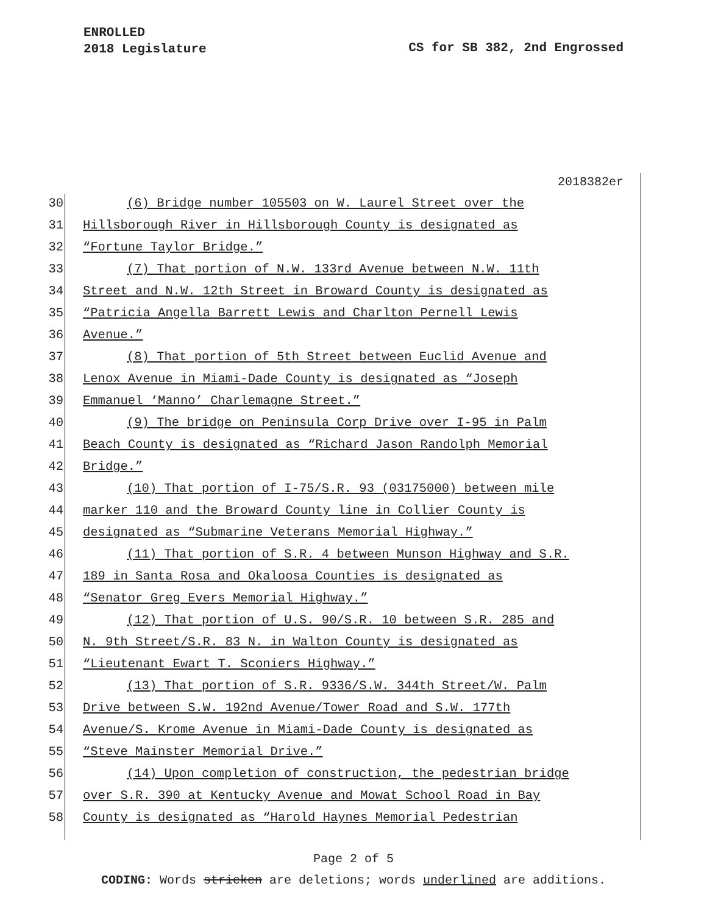ENROLLED
2018 Legislature
CS for SB 382, 2nd Engrossed
2018382er
30 (6) Bridge number 105503 on W. Laurel Street over the
31 Hillsborough River in Hillsborough County is designated as
32 “Fortune Taylor Bridge.”
33 (7) That portion of N.W. 133rd Avenue between N.W. 11th
34 Street and N.W. 12th Street in Broward County is designated as
35 “Patricia Angella Barrett Lewis and Charlton Pernell Lewis
36 Avenue.”
37 (8) That portion of 5th Street between Euclid Avenue and
38 Lenox Avenue in Miami-Dade County is designated as “Joseph
39 Emmanuel ‘Manno’ Charlemagne Street.”
40 (9) The bridge on Peninsula Corp Drive over I-95 in Palm
41 Beach County is designated as “Richard Jason Randolph Memorial
42 Bridge.”
43 (10) That portion of I-75/S.R. 93 (03175000) between mile
44 marker 110 and the Broward County line in Collier County is
45 designated as “Submarine Veterans Memorial Highway.”
46 (11) That portion of S.R. 4 between Munson Highway and S.R.
47 189 in Santa Rosa and Okaloosa Counties is designated as
48 “Senator Greg Evers Memorial Highway.”
49 (12) That portion of U.S. 90/S.R. 10 between S.R. 285 and
50 N. 9th Street/S.R. 83 N. in Walton County is designated as
51 “Lieutenant Ewart T. Sconiers Highway.”
52 (13) That portion of S.R. 9336/S.W. 344th Street/W. Palm
53 Drive between S.W. 192nd Avenue/Tower Road and S.W. 177th
54 Avenue/S. Krome Avenue in Miami-Dade County is designated as
55 “Steve Mainster Memorial Drive.”
56 (14) Upon completion of construction, the pedestrian bridge
57 over S.R. 390 at Kentucky Avenue and Mowat School Road in Bay
58 County is designated as “Harold Haynes Memorial Pedestrian
Page 2 of 5
CODING: Words stricken are deletions; words underlined are additions.